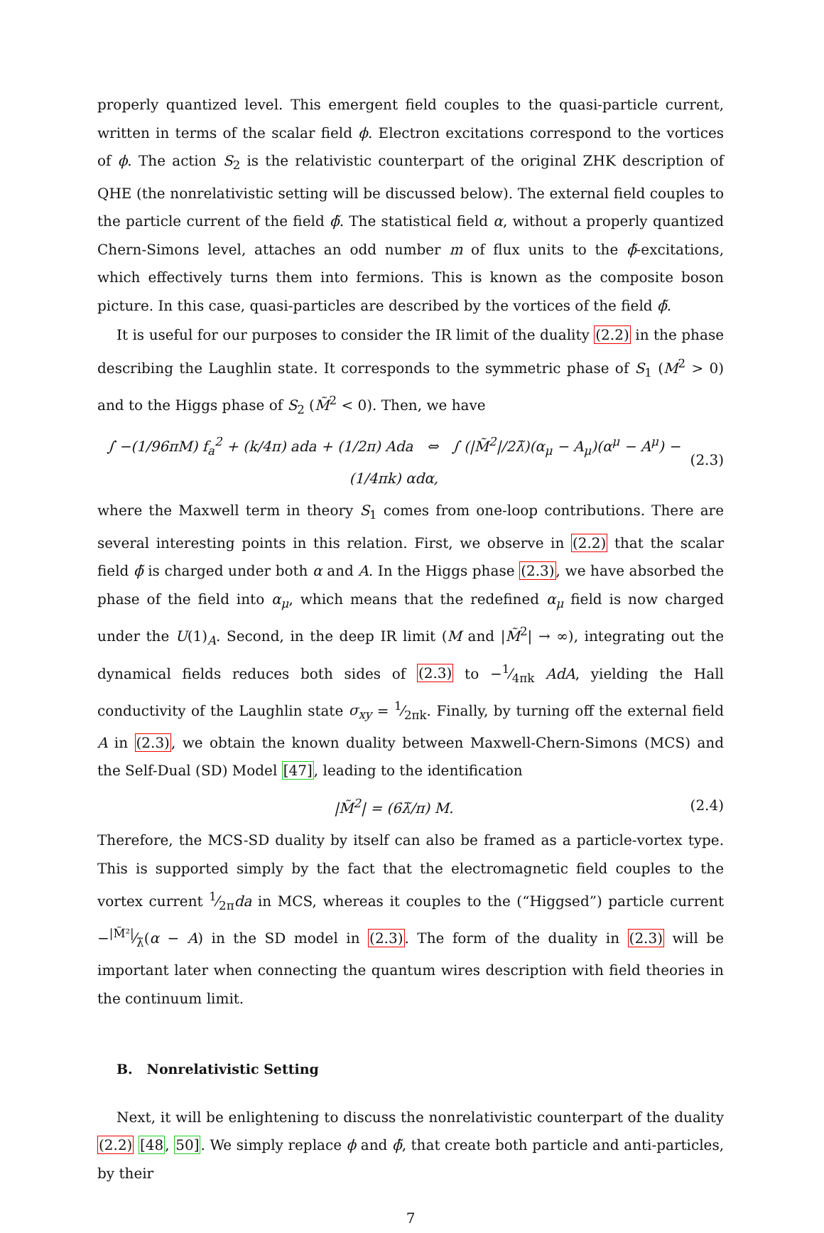properly quantized level. This emergent field couples to the quasi-particle current, written in terms of the scalar field ϕ. Electron excitations correspond to the vortices of ϕ. The action S<sub>2</sub> is the relativistic counterpart of the original ZHK description of QHE (the nonrelativistic setting will be discussed below). The external field couples to the particle current of the field ϕ̃. The statistical field α, without a properly quantized Chern-Simons level, attaches an odd number m of flux units to the ϕ̃-excitations, which effectively turns them into fermions. This is known as the composite boson picture. In this case, quasi-particles are described by the vortices of the field ϕ̃.
It is useful for our purposes to consider the IR limit of the duality (2.2) in the phase describing the Laughlin state. It corresponds to the symmetric phase of S<sub>1</sub> (M<sup>2</sup> > 0) and to the Higgs phase of S<sub>2</sub> (M̃<sup>2</sup> < 0). Then, we have
∫ −(1/96πM) f<sub>a</sub><sup>2</sup> + (k/4π) ada + (1/2π) Ada ⇔ ∫ (|M̃<sup>2</sup>|/2λ̃)(α<sub>μ</sub> − A<sub>μ</sub>)(α<sup>μ</sup> − A<sup>μ</sup>) − (1/4πk) αdα, (2.3)
where the Maxwell term in theory S<sub>1</sub> comes from one-loop contributions. There are several interesting points in this relation. First, we observe in (2.2) that the scalar field ϕ̃ is charged under both α and A. In the Higgs phase (2.3), we have absorbed the phase of the field into α<sub>μ</sub>, which means that the redefined α<sub>μ</sub> field is now charged under the U(1)<sub>A</sub>. Second, in the deep IR limit (M and |M̃<sup>2</sup>| → ∞), integrating out the dynamical fields reduces both sides of (2.3) to −1⁄4πk AdA, yielding the Hall conductivity of the Laughlin state σ<sub>xy</sub> = 1⁄2πk. Finally, by turning off the external field A in (2.3), we obtain the known duality between Maxwell-Chern-Simons (MCS) and the Self-Dual (SD) Model [47], leading to the identification
|M̃<sup>2</sup>| = (6λ̃/π) M. (2.4)
Therefore, the MCS-SD duality by itself can also be framed as a particle-vortex type. This is supported simply by the fact that the electromagnetic field couples to the vortex current 1⁄2πda in MCS, whereas it couples to the (“Higgsed”) particle current −|M̃²|⁄λ̃(α − A) in the SD model in (2.3). The form of the duality in (2.3) will be important later when connecting the quantum wires description with field theories in the continuum limit.
B. Nonrelativistic Setting
Next, it will be enlightening to discuss the nonrelativistic counterpart of the duality (2.2) [48, 50]. We simply replace ϕ and ϕ̃, that create both particle and anti-particles, by their
7